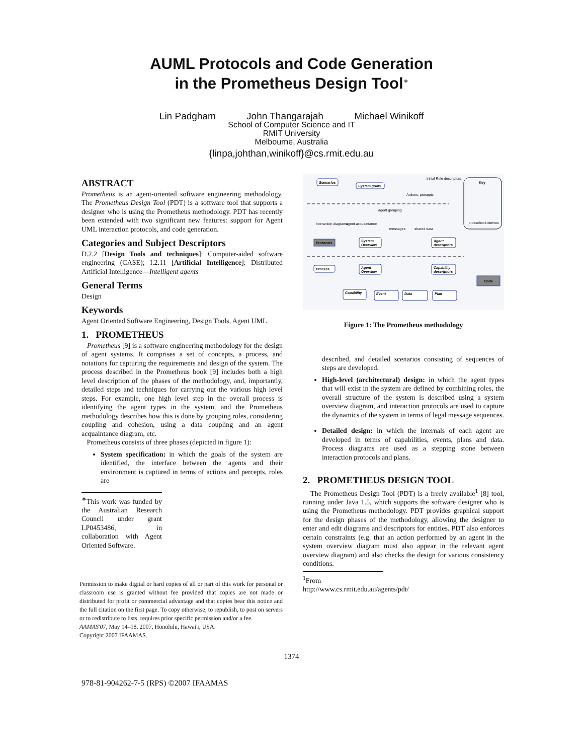AUML Protocols and Code Generation
in the Prometheus Design Tool<sup>∗</sup>
Lin Padgham John Thangarajah Michael Winikoff
School of Computer Science and IT
RMIT University
Melbourne, Australia
{linpa,johthan,winikoff}@cs.rmit.edu.au
ABSTRACT
Prometheus is an agent-oriented software engineering methodology. The Prometheus Design Tool (PDT) is a software tool that supports a designer who is using the Prometheus methodology. PDT has recently been extended with two significant new features: support for Agent UML interaction protocols, and code generation.
Categories and Subject Descriptors
D.2.2 [Design Tools and techniques]: Computer-aided software engineering (CASE); I.2.11 [Artificial Intelligence]: Distributed Artificial Intelligence—Intelligent agents
General Terms
Design
Keywords
Agent Oriented Software Engineering, Design Tools, Agent UML
1. PROMETHEUS
Prometheus [9] is a software engineering methodology for the design of agent systems. It comprises a set of concepts, a process, and notations for capturing the requirements and design of the system. The process described in the Prometheus book [9] includes both a high level description of the phases of the methodology, and, importantly, detailed steps and techniques for carrying out the various high level steps. For example, one high level step in the overall process is identifying the agent types in the system, and the Prometheus methodology describes how this is done by grouping roles, considering coupling and cohesion, using a data coupling and an agent acquaintance diagram, etc.
Prometheus consists of three phases (depicted in figure 1):
System specification: in which the goals of the system are identified, the interface between the agents and their environment is captured in terms of actions and percepts, roles are
<sup>∗</sup>This work was funded by the Australian Research Council under grant LP0453486, in collaboration with Agent Oriented Software.
Permission to make digital or hard copies of all or part of this work for personal or classroom use is granted without fee provided that copies are not made or distributed for profit or commercial advantage and that copies bear this notice and the full citation on the first page. To copy otherwise, to republish, to post on servers or to redistribute to lists, requires prior specific permission and/or a fee.
AAMAS'07, May 14–18, 2007, Honolulu, Hawai'i, USA.
Copyright 2007 IFAAMAS.
Scenarios
System goals
Protocols
System
Overview
Agent
descriptors
Process
Agent
Overview
Capability
descriptors
Code
Capability
Event
Data
Plan
Initial Role descriptors
Actions, percepts
Interaction diagrams
agent acquaintance
agent grouping
messages
shared data
Key
crosscheck derives
Figure 1: The Prometheus methodology
described, and detailed scenarios consisting of sequences of steps are developed.
High-level (architectural) design: in which the agent types that will exist in the system are defined by combining roles, the overall structure of the system is described using a system overview diagram, and interaction protocols are used to capture the dynamics of the system in terms of legal message sequences.
Detailed design: in which the internals of each agent are developed in terms of capabilities, events, plans and data. Process diagrams are used as a stepping stone between interaction protocols and plans.
2. PROMETHEUS DESIGN TOOL
The Prometheus Design Tool (PDT) is a freely available<sup>1</sup> [8] tool, running under Java 1.5, which supports the software designer who is using the Prometheus methodology. PDT provides graphical support for the design phases of the methodology, allowing the designer to enter and edit diagrams and descriptors for entities. PDT also enforces certain constraints (e.g. that an action performed by an agent in the system overview diagram must also appear in the relevant agent overview diagram) and also checks the design for various consistency conditions.
<sup>1</sup> From http://www.cs.rmit.edu.au/agents/pdt/
1374
978-81-904262-7-5 (RPS) ©2007 IFAAMAS